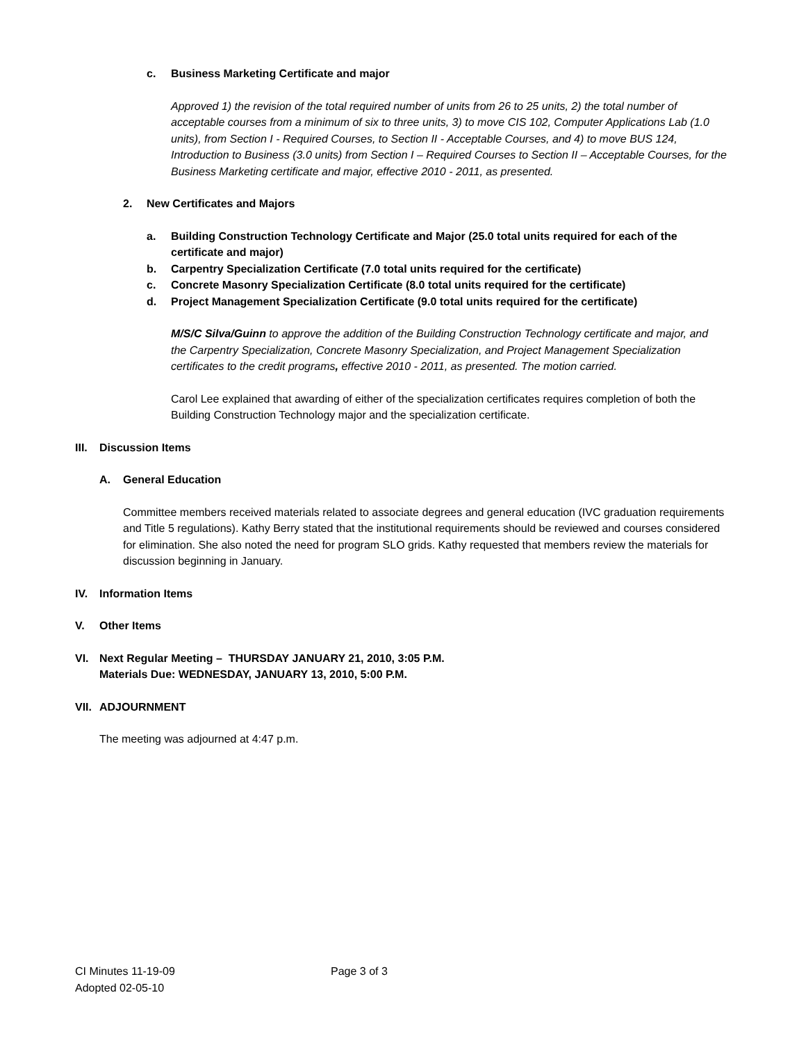c. Business Marketing Certificate and major
Approved 1) the revision of the total required number of units from 26 to 25 units, 2) the total number of acceptable courses from a minimum of six to three units, 3) to move CIS 102, Computer Applications Lab (1.0 units), from Section I - Required Courses, to Section II - Acceptable Courses, and 4) to move BUS 124, Introduction to Business (3.0 units) from Section I – Required Courses to Section II – Acceptable Courses, for the Business Marketing certificate and major, effective 2010 - 2011, as presented.
2. New Certificates and Majors
a. Building Construction Technology Certificate and Major (25.0 total units required for each of the certificate and major)
b. Carpentry Specialization Certificate (7.0 total units required for the certificate)
c. Concrete Masonry Specialization Certificate (8.0 total units required for the certificate)
d. Project Management Specialization Certificate (9.0 total units required for the certificate)
M/S/C Silva/Guinn to approve the addition of the Building Construction Technology certificate and major, and the Carpentry Specialization, Concrete Masonry Specialization, and Project Management Specialization certificates to the credit programs, effective 2010 - 2011, as presented. The motion carried.
Carol Lee explained that awarding of either of the specialization certificates requires completion of both the Building Construction Technology major and the specialization certificate.
III. Discussion Items
A. General Education
Committee members received materials related to associate degrees and general education (IVC graduation requirements and Title 5 regulations). Kathy Berry stated that the institutional requirements should be reviewed and courses considered for elimination. She also noted the need for program SLO grids. Kathy requested that members review the materials for discussion beginning in January.
IV. Information Items
V. Other Items
VI. Next Regular Meeting – THURSDAY JANUARY 21, 2010, 3:05 P.M.
Materials Due: WEDNESDAY, JANUARY 13, 2010, 5:00 P.M.
VII. ADJOURNMENT
The meeting was adjourned at 4:47 p.m.
CI Minutes 11-19-09 Page 3 of 3
Adopted 02-05-10